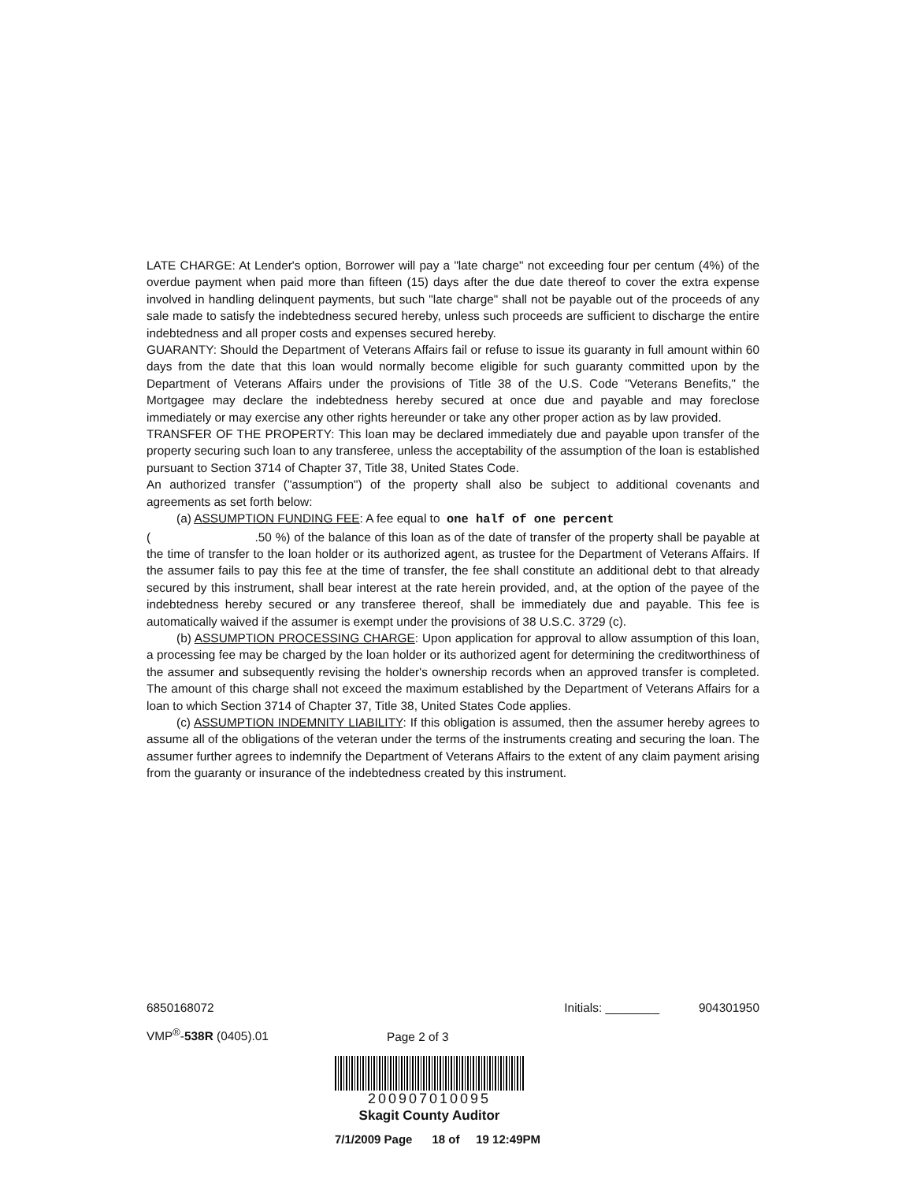LATE CHARGE: At Lender's option, Borrower will pay a "late charge" not exceeding four per centum (4%) of the overdue payment when paid more than fifteen (15) days after the due date thereof to cover the extra expense involved in handling delinquent payments, but such "late charge" shall not be payable out of the proceeds of any sale made to satisfy the indebtedness secured hereby, unless such proceeds are sufficient to discharge the entire indebtedness and all proper costs and expenses secured hereby.
GUARANTY: Should the Department of Veterans Affairs fail or refuse to issue its guaranty in full amount within 60 days from the date that this loan would normally become eligible for such guaranty committed upon by the Department of Veterans Affairs under the provisions of Title 38 of the U.S. Code "Veterans Benefits," the Mortgagee may declare the indebtedness hereby secured at once due and payable and may foreclose immediately or may exercise any other rights hereunder or take any other proper action as by law provided.
TRANSFER OF THE PROPERTY: This loan may be declared immediately due and payable upon transfer of the property securing such loan to any transferee, unless the acceptability of the assumption of the loan is established pursuant to Section 3714 of Chapter 37, Title 38, United States Code.
An authorized transfer ("assumption") of the property shall also be subject to additional covenants and agreements as set forth below:
(a) ASSUMPTION FUNDING FEE: A fee equal to one half of one percent
( .50 %) of the balance of this loan as of the date of transfer of the property shall be payable at the time of transfer to the loan holder or its authorized agent, as trustee for the Department of Veterans Affairs. If the assumer fails to pay this fee at the time of transfer, the fee shall constitute an additional debt to that already secured by this instrument, shall bear interest at the rate herein provided, and, at the option of the payee of the indebtedness hereby secured or any transferee thereof, shall be immediately due and payable. This fee is automatically waived if the assumer is exempt under the provisions of 38 U.S.C. 3729 (c).
(b) ASSUMPTION PROCESSING CHARGE: Upon application for approval to allow assumption of this loan, a processing fee may be charged by the loan holder or its authorized agent for determining the creditworthiness of the assumer and subsequently revising the holder's ownership records when an approved transfer is completed. The amount of this charge shall not exceed the maximum established by the Department of Veterans Affairs for a loan to which Section 3714 of Chapter 37, Title 38, United States Code applies.
(c) ASSUMPTION INDEMNITY LIABILITY: If this obligation is assumed, then the assumer hereby agrees to assume all of the obligations of the veteran under the terms of the instruments creating and securing the loan. The assumer further agrees to indemnify the Department of Veterans Affairs to the extent of any claim payment arising from the guaranty or insurance of the indebtedness created by this instrument.
6850168072 Initials: ________ 904301950
VMP<sup>®</sup>-538R (0405).01 Page 2 of 3
200907010095
Skagit County Auditor
7/1/2009 Page 18 of 19 12:49PM